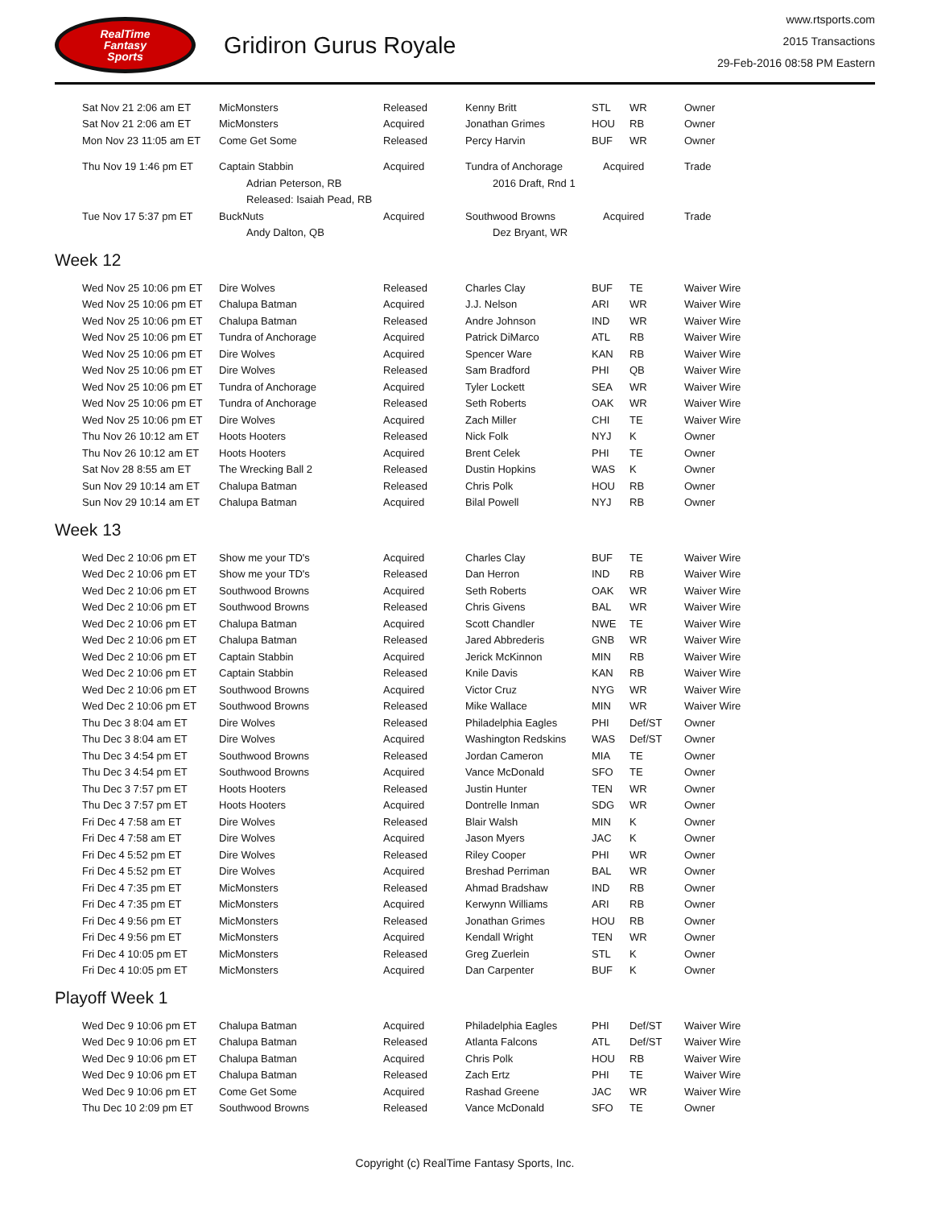RealTime
Fantasy
Sports
Gridiron Gurus Royale
www.rtsports.com
2015 Transactions
29-Feb-2016 08:58 PM Eastern
| Sat Nov 21 2:06 am ET | MicMonsters | Released | Kenny Britt | STL | WR | Owner |
| Sat Nov 21 2:06 am ET | MicMonsters | Acquired | Jonathan Grimes | HOU | RB | Owner |
| Mon Nov 23 11:05 am ET | Come Get Some | Released | Percy Harvin | BUF | WR | Owner |
| Thu Nov 19 1:46 pm ET | Captain Stabbin | Acquired | Tundra of Anchorage | Acquired | | Trade |
| | Adrian Peterson, RB | | 2016 Draft, Rnd 1 | | | |
| | Released: Isaiah Pead, RB | | | | | |
| Tue Nov 17 5:37 pm ET | BuckNuts | Acquired | Southwood Browns | Acquired | | Trade |
| | Andy Dalton, QB | | Dez Bryant, WR | | | |
Week 12
| Wed Nov 25 10:06 pm ET | Dire Wolves | Released | Charles Clay | BUF | TE | Waiver Wire |
| Wed Nov 25 10:06 pm ET | Chalupa Batman | Acquired | J.J. Nelson | ARI | WR | Waiver Wire |
| Wed Nov 25 10:06 pm ET | Chalupa Batman | Released | Andre Johnson | IND | WR | Waiver Wire |
| Wed Nov 25 10:06 pm ET | Tundra of Anchorage | Acquired | Patrick DiMarco | ATL | RB | Waiver Wire |
| Wed Nov 25 10:06 pm ET | Dire Wolves | Acquired | Spencer Ware | KAN | RB | Waiver Wire |
| Wed Nov 25 10:06 pm ET | Dire Wolves | Released | Sam Bradford | PHI | QB | Waiver Wire |
| Wed Nov 25 10:06 pm ET | Tundra of Anchorage | Acquired | Tyler Lockett | SEA | WR | Waiver Wire |
| Wed Nov 25 10:06 pm ET | Tundra of Anchorage | Released | Seth Roberts | OAK | WR | Waiver Wire |
| Wed Nov 25 10:06 pm ET | Dire Wolves | Acquired | Zach Miller | CHI | TE | Waiver Wire |
| Thu Nov 26 10:12 am ET | Hoots Hooters | Released | Nick Folk | NYJ | K | Owner |
| Thu Nov 26 10:12 am ET | Hoots Hooters | Acquired | Brent Celek | PHI | TE | Owner |
| Sat Nov 28 8:55 am ET | The Wrecking Ball 2 | Released | Dustin Hopkins | WAS | K | Owner |
| Sun Nov 29 10:14 am ET | Chalupa Batman | Released | Chris Polk | HOU | RB | Owner |
| Sun Nov 29 10:14 am ET | Chalupa Batman | Acquired | Bilal Powell | NYJ | RB | Owner |
Week 13
| Wed Dec 2 10:06 pm ET | Show me your TD's | Acquired | Charles Clay | BUF | TE | Waiver Wire |
| Wed Dec 2 10:06 pm ET | Show me your TD's | Released | Dan Herron | IND | RB | Waiver Wire |
| Wed Dec 2 10:06 pm ET | Southwood Browns | Acquired | Seth Roberts | OAK | WR | Waiver Wire |
| Wed Dec 2 10:06 pm ET | Southwood Browns | Released | Chris Givens | BAL | WR | Waiver Wire |
| Wed Dec 2 10:06 pm ET | Chalupa Batman | Acquired | Scott Chandler | NWE | TE | Waiver Wire |
| Wed Dec 2 10:06 pm ET | Chalupa Batman | Released | Jared Abbrederis | GNB | WR | Waiver Wire |
| Wed Dec 2 10:06 pm ET | Captain Stabbin | Acquired | Jerick McKinnon | MIN | RB | Waiver Wire |
| Wed Dec 2 10:06 pm ET | Captain Stabbin | Released | Knile Davis | KAN | RB | Waiver Wire |
| Wed Dec 2 10:06 pm ET | Southwood Browns | Acquired | Victor Cruz | NYG | WR | Waiver Wire |
| Wed Dec 2 10:06 pm ET | Southwood Browns | Released | Mike Wallace | MIN | WR | Waiver Wire |
| Thu Dec 3 8:04 am ET | Dire Wolves | Released | Philadelphia Eagles | PHI | Def/ST | Owner |
| Thu Dec 3 8:04 am ET | Dire Wolves | Acquired | Washington Redskins | WAS | Def/ST | Owner |
| Thu Dec 3 4:54 pm ET | Southwood Browns | Released | Jordan Cameron | MIA | TE | Owner |
| Thu Dec 3 4:54 pm ET | Southwood Browns | Acquired | Vance McDonald | SFO | TE | Owner |
| Thu Dec 3 7:57 pm ET | Hoots Hooters | Released | Justin Hunter | TEN | WR | Owner |
| Thu Dec 3 7:57 pm ET | Hoots Hooters | Acquired | Dontrelle Inman | SDG | WR | Owner |
| Fri Dec 4 7:58 am ET | Dire Wolves | Released | Blair Walsh | MIN | K | Owner |
| Fri Dec 4 7:58 am ET | Dire Wolves | Acquired | Jason Myers | JAC | K | Owner |
| Fri Dec 4 5:52 pm ET | Dire Wolves | Released | Riley Cooper | PHI | WR | Owner |
| Fri Dec 4 5:52 pm ET | Dire Wolves | Acquired | Breshad Perriman | BAL | WR | Owner |
| Fri Dec 4 7:35 pm ET | MicMonsters | Released | Ahmad Bradshaw | IND | RB | Owner |
| Fri Dec 4 7:35 pm ET | MicMonsters | Acquired | Kerwynn Williams | ARI | RB | Owner |
| Fri Dec 4 9:56 pm ET | MicMonsters | Released | Jonathan Grimes | HOU | RB | Owner |
| Fri Dec 4 9:56 pm ET | MicMonsters | Acquired | Kendall Wright | TEN | WR | Owner |
| Fri Dec 4 10:05 pm ET | MicMonsters | Released | Greg Zuerlein | STL | K | Owner |
| Fri Dec 4 10:05 pm ET | MicMonsters | Acquired | Dan Carpenter | BUF | K | Owner |
Playoff Week 1
| Wed Dec 9 10:06 pm ET | Chalupa Batman | Acquired | Philadelphia Eagles | PHI | Def/ST | Waiver Wire |
| Wed Dec 9 10:06 pm ET | Chalupa Batman | Released | Atlanta Falcons | ATL | Def/ST | Waiver Wire |
| Wed Dec 9 10:06 pm ET | Chalupa Batman | Acquired | Chris Polk | HOU | RB | Waiver Wire |
| Wed Dec 9 10:06 pm ET | Chalupa Batman | Released | Zach Ertz | PHI | TE | Waiver Wire |
| Wed Dec 9 10:06 pm ET | Come Get Some | Acquired | Rashad Greene | JAC | WR | Waiver Wire |
| Thu Dec 10 2:09 pm ET | Southwood Browns | Released | Vance McDonald | SFO | TE | Owner |
Copyright (c) RealTime Fantasy Sports, Inc.